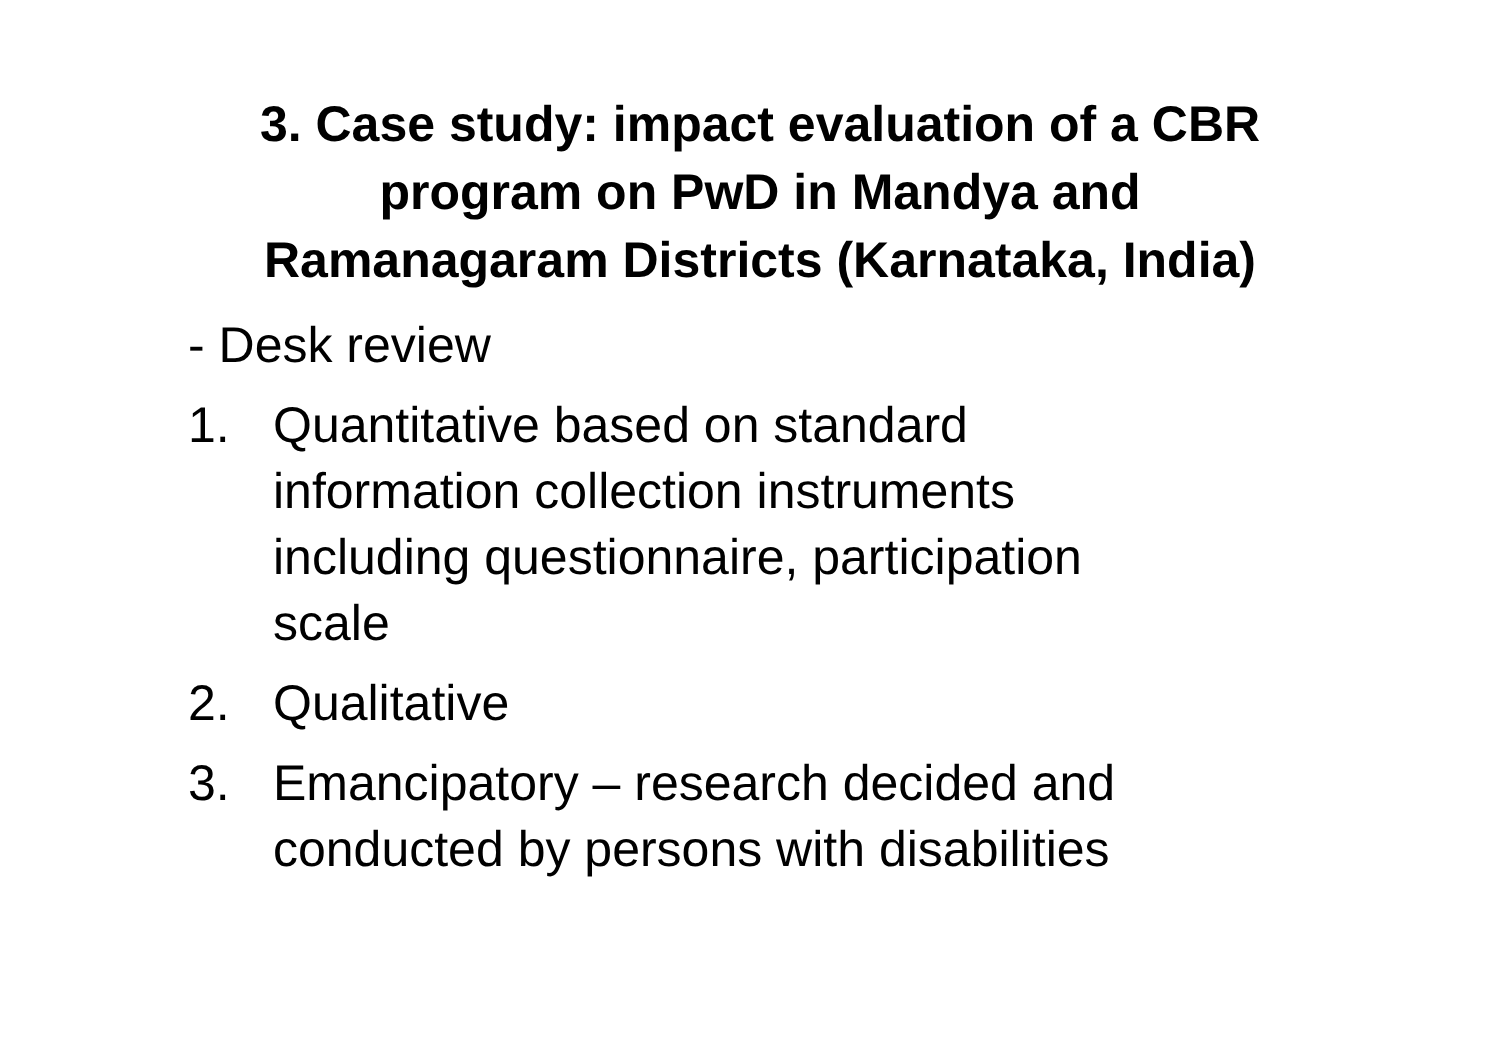3. Case study: impact evaluation of a CBR
program on PwD in Mandya and
Ramanagaram Districts (Karnataka, India)
- Desk review
1. Quantitative based on standard
information collection instruments
including questionnaire, participation
scale
2. Qualitative
3. Emancipatory – research decided and
conducted by persons with disabilities